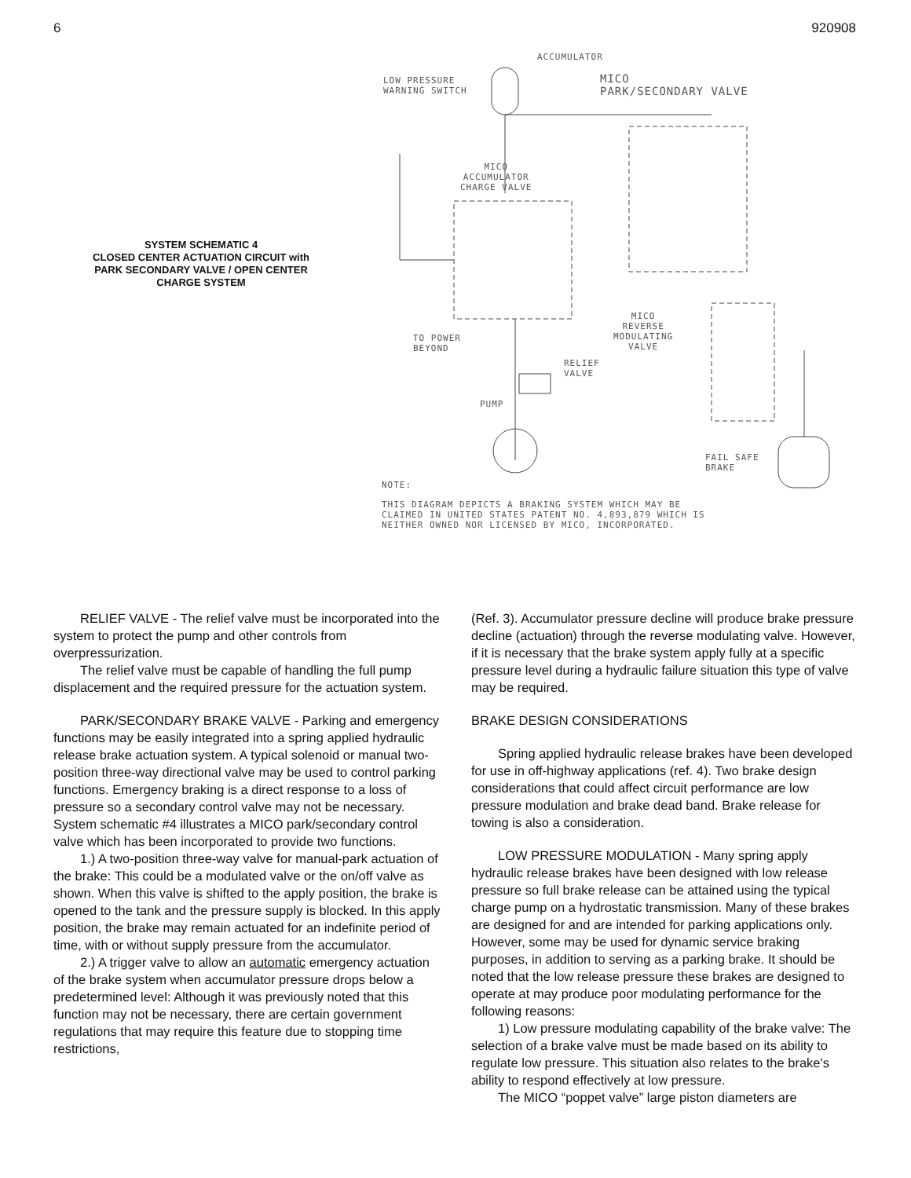6 920908
SYSTEM SCHEMATIC 4
CLOSED CENTER ACTUATION CIRCUIT with
PARK SECONDARY VALVE / OPEN CENTER
CHARGE SYSTEM
ACCUMULATOR
LOW PRESSURE
WARNING SWITCH
MICO
PARK/SECONDARY VALVE
MICO
ACCUMULATOR
CHARGE VALVE
TO POWER
BEYOND
MICO
REVERSE
MODULATING
VALVE
RELIEF
VALVE
PUMP
FAIL SAFE
BRAKE
NOTE:
THIS DIAGRAM DEPICTS A BRAKING SYSTEM WHICH MAY BE
CLAIMED IN UNITED STATES PATENT NO. 4,893,879 WHICH IS
NEITHER OWNED NOR LICENSED BY MICO, INCORPORATED.
RELIEF VALVE - The relief valve must be incorporated into the system to protect the pump and other controls from overpressurization.
The relief valve must be capable of handling the full pump displacement and the required pressure for the actuation system.
PARK/SECONDARY BRAKE VALVE - Parking and emergency functions may be easily integrated into a spring applied hydraulic release brake actuation system. A typical solenoid or manual two-position three-way directional valve may be used to control parking functions. Emergency braking is a direct response to a loss of pressure so a secondary control valve may not be necessary. System schematic #4 illustrates a MICO park/secondary control valve which has been incorporated to provide two functions.
1.) A two-position three-way valve for manual-park actuation of the brake: This could be a modulated valve or the on/off valve as shown. When this valve is shifted to the apply position, the brake is opened to the tank and the pressure supply is blocked. In this apply position, the brake may remain actuated for an indefinite period of time, with or without supply pressure from the accumulator.
2.) A trigger valve to allow an automatic emergency actuation of the brake system when accumulator pressure drops below a predetermined level: Although it was previously noted that this function may not be necessary, there are certain government regulations that may require this feature due to stopping time restrictions,
(Ref. 3). Accumulator pressure decline will produce brake pressure decline (actuation) through the reverse modulating valve. However, if it is necessary that the brake system apply fully at a specific pressure level during a hydraulic failure situation this type of valve may be required.
BRAKE DESIGN CONSIDERATIONS
Spring applied hydraulic release brakes have been developed for use in off-highway applications (ref. 4). Two brake design considerations that could affect circuit performance are low pressure modulation and brake dead band. Brake release for towing is also a consideration.
LOW PRESSURE MODULATION - Many spring apply hydraulic release brakes have been designed with low release pressure so full brake release can be attained using the typical charge pump on a hydrostatic transmission. Many of these brakes are designed for and are intended for parking applications only. However, some may be used for dynamic service braking purposes, in addition to serving as a parking brake. It should be noted that the low release pressure these brakes are designed to operate at may produce poor modulating performance for the following reasons:
1) Low pressure modulating capability of the brake valve: The selection of a brake valve must be made based on its ability to regulate low pressure. This situation also relates to the brake's ability to respond effectively at low pressure.
The MICO “poppet valve” large piston diameters are